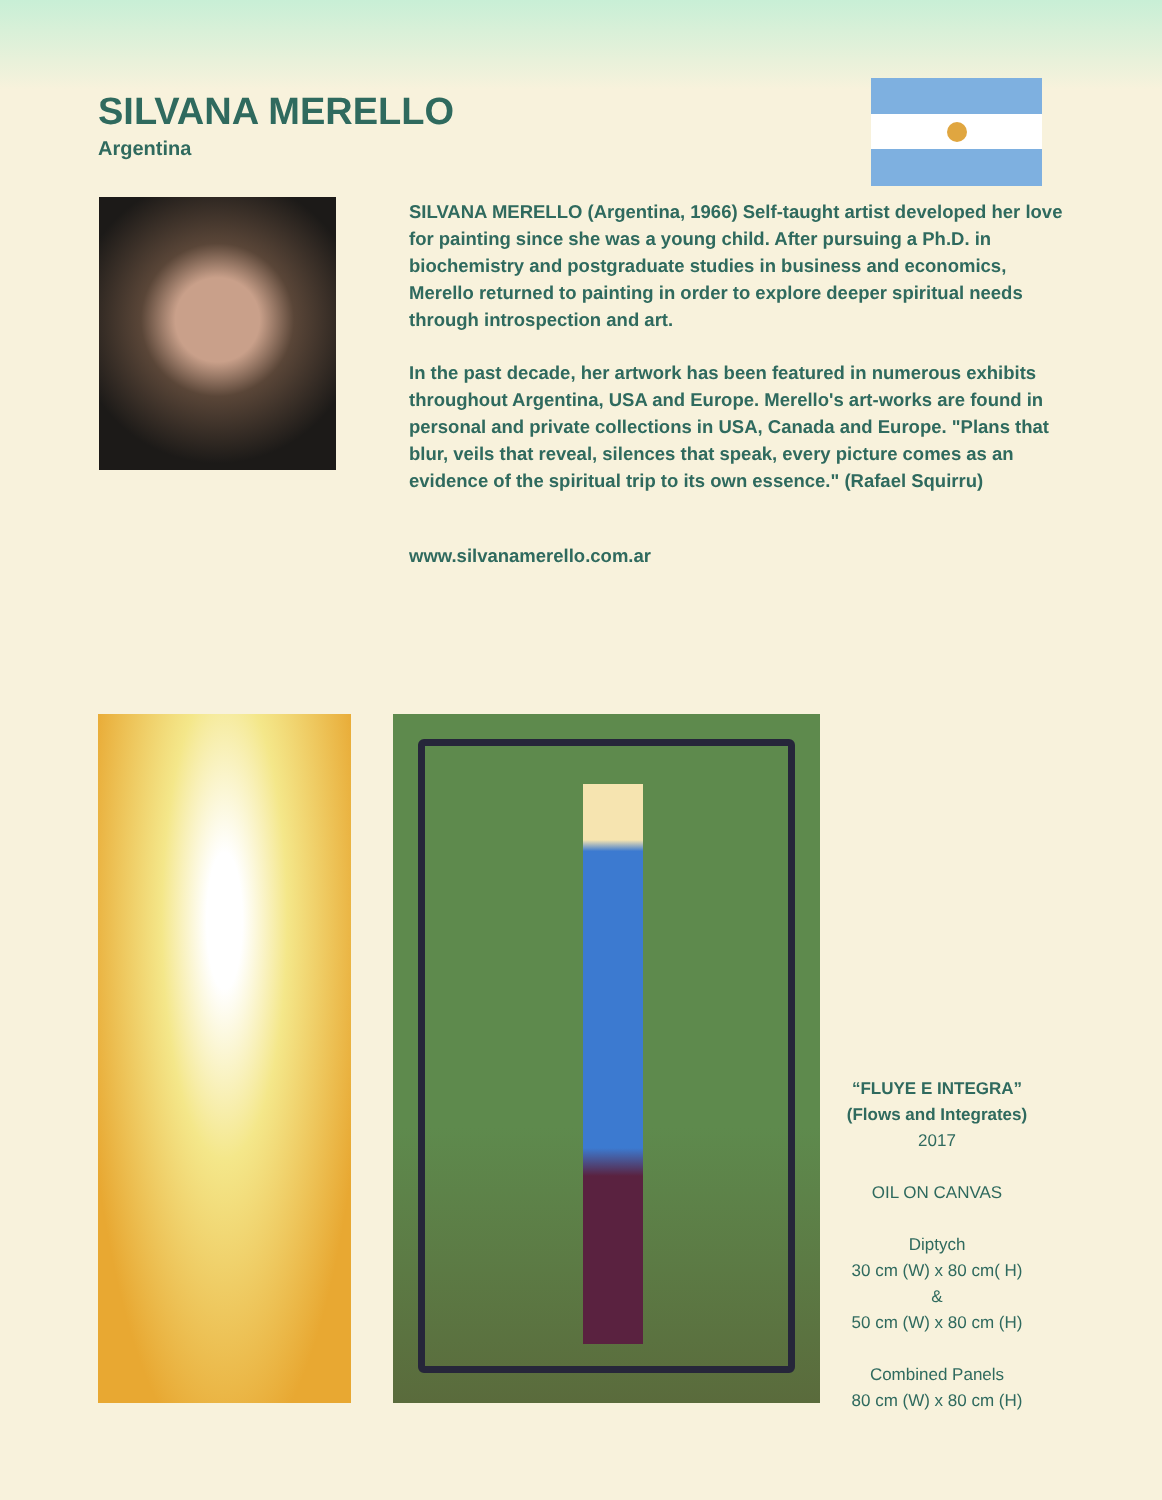SILVANA MERELLO
Argentina
SILVANA MERELLO (Argentina, 1966) Self-taught artist developed her love for painting since she was a young child. After pursuing a Ph.D. in biochemistry and postgraduate studies in business and economics, Merello returned to painting in order to explore deeper spiritual needs through introspection and art.
In the past decade, her artwork has been featured in numerous exhibits throughout Argentina, USA and Europe. Merello's art-works are found in personal and private collections in USA, Canada and Europe. "Plans that blur, veils that reveal, silences that speak, every picture comes as an evidence of the spiritual trip to its own essence." (Rafael Squirru)
www.silvanamerello.com.ar
“FLUYE E INTEGRA”
(Flows and Integrates)
2017
OIL ON CANVAS
Diptych
30 cm (W) x 80 cm( H)
&
50 cm (W) x 80 cm (H)
Combined Panels
80 cm (W) x 80 cm (H)